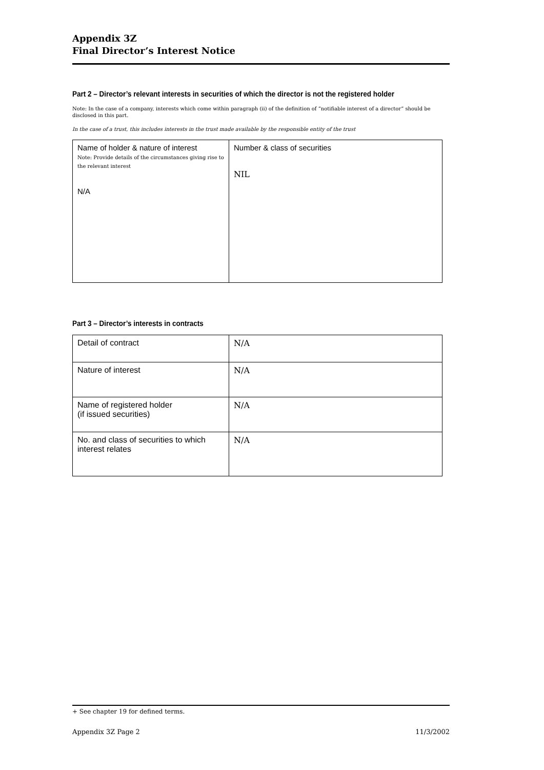Appendix 3Z
Final Director’s Interest Notice
Part 2 – Director’s relevant interests in securities of which the director is not the registered holder
Note: In the case of a company, interests which come within paragraph (ii) of the definition of “notifiable interest of a director” should be disclosed in this part.
In the case of a trust, this includes interests in the trust made available by the responsible entity of the trust
| Name of holder & nature of interest Note: Provide details of the circumstances giving rise to the relevant interest N/A | Number & class of securities NIL |
Part 3 – Director’s interests in contracts
| Detail of contract | N/A |
| Nature of interest | N/A |
| Name of registered holder (if issued securities) | N/A |
| No. and class of securities to which interest relates | N/A |
+ See chapter 19 for defined terms.
Appendix 3Z Page 2 11/3/2002